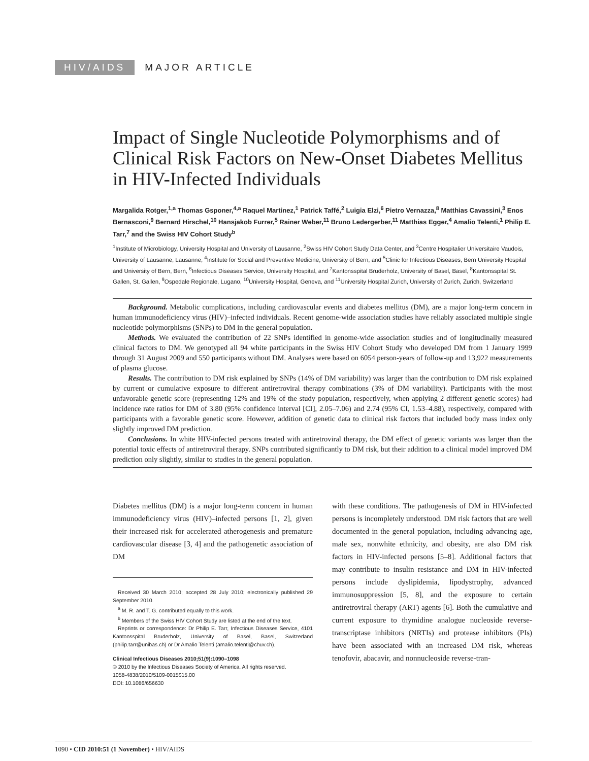HIV/AIDS MAJOR ARTICLE
Impact of Single Nucleotide Polymorphisms and of Clinical Risk Factors on New-Onset Diabetes Mellitus in HIV-Infected Individuals
Margalida Rotger,<sup>1,a</sup> Thomas Gsponer,<sup>4,a</sup> Raquel Martinez,<sup>1</sup> Patrick Taffé,<sup>2</sup> Luigia Elzi,<sup>6</sup> Pietro Vernazza,<sup>8</sup> Matthias Cavassini,<sup>3</sup> Enos Bernasconi,<sup>9</sup> Bernard Hirschel,<sup>10</sup> Hansjakob Furrer,<sup>5</sup> Rainer Weber,<sup>11</sup> Bruno Ledergerber,<sup>11</sup> Matthias Egger,<sup>4</sup> Amalio Telenti,<sup>1</sup> Philip E. Tarr,<sup>7</sup> and the Swiss HIV Cohort Study<sup>b</sup>
<sup>1</sup> Institute of Microbiology, University Hospital and University of Lausanne, <sup>2</sup>Swiss HIV Cohort Study Data Center, and <sup>3</sup>Centre Hospitalier Universitaire Vaudois, University of Lausanne, Lausanne, <sup>4</sup>Institute for Social and Preventive Medicine, University of Bern, and <sup>5</sup>Clinic for Infectious Diseases, Bern University Hospital and University of Bern, Bern, <sup>6</sup>Infectious Diseases Service, University Hospital, and <sup>7</sup>Kantonsspital Bruderholz, University of Basel, Basel, <sup>8</sup>Kantonsspital St. Gallen, St. Gallen, <sup>9</sup>Ospedale Regionale, Lugano, <sup>10</sup>University Hospital, Geneva, and <sup>11</sup>University Hospital Zurich, University of Zurich, Zurich, Switzerland
Background. Metabolic complications, including cardiovascular events and diabetes mellitus (DM), are a major long-term concern in human immunodeficiency virus (HIV)–infected individuals. Recent genome-wide association studies have reliably associated multiple single nucleotide polymorphisms (SNPs) to DM in the general population.
Methods. We evaluated the contribution of 22 SNPs identified in genome-wide association studies and of longitudinally measured clinical factors to DM. We genotyped all 94 white participants in the Swiss HIV Cohort Study who developed DM from 1 January 1999 through 31 August 2009 and 550 participants without DM. Analyses were based on 6054 person-years of follow-up and 13,922 measurements of plasma glucose.
Results. The contribution to DM risk explained by SNPs (14% of DM variability) was larger than the contribution to DM risk explained by current or cumulative exposure to different antiretroviral therapy combinations (3% of DM variability). Participants with the most unfavorable genetic score (representing 12% and 19% of the study population, respectively, when applying 2 different genetic scores) had incidence rate ratios for DM of 3.80 (95% confidence interval [CI], 2.05–7.06) and 2.74 (95% CI, 1.53–4.88), respectively, compared with participants with a favorable genetic score. However, addition of genetic data to clinical risk factors that included body mass index only slightly improved DM prediction.
Conclusions. In white HIV-infected persons treated with antiretroviral therapy, the DM effect of genetic variants was larger than the potential toxic effects of antiretroviral therapy. SNPs contributed significantly to DM risk, but their addition to a clinical model improved DM prediction only slightly, similar to studies in the general population.
Diabetes mellitus (DM) is a major long-term concern in human immunodeficiency virus (HIV)–infected persons [1, 2], given their increased risk for accelerated atherogenesis and premature cardiovascular disease [3, 4] and the pathogenetic association of DM
Received 30 March 2010; accepted 28 July 2010; electronically published 29 September 2010.
<sup>a</sup> M. R. and T. G. contributed equally to this work.
<sup>b</sup> Members of the Swiss HIV Cohort Study are listed at the end of the text.
Reprints or correspondence: Dr Philip E. Tarr, Infectious Diseases Service, 4101 Kantonsspital Bruderholz, University of Basel, Basel, Switzerland (philip.tarr@unibas.ch) or Dr Amalio Telenti (amalio.telenti@chuv.ch).
Clinical Infectious Diseases 2010;51(9):1090–1098
© 2010 by the Infectious Diseases Society of America. All rights reserved.
1058-4838/2010/5109-0015$15.00
DOI: 10.1086/656630
with these conditions. The pathogenesis of DM in HIV-infected persons is incompletely understood. DM risk factors that are well documented in the general population, including advancing age, male sex, nonwhite ethnicity, and obesity, are also DM risk factors in HIV-infected persons [5–8]. Additional factors that may contribute to insulin resistance and DM in HIV-infected persons include dyslipidemia, lipodystrophy, advanced immunosuppression [5, 8], and the exposure to certain antiretroviral therapy (ART) agents [6]. Both the cumulative and current exposure to thymidine analogue nucleoside reverse-transcriptase inhibitors (NRTIs) and protease inhibitors (PIs) have been associated with an increased DM risk, whereas tenofovir, abacavir, and nonnucleoside reverse-tran-
1090 • CID 2010:51 (1 November) • HIV/AIDS